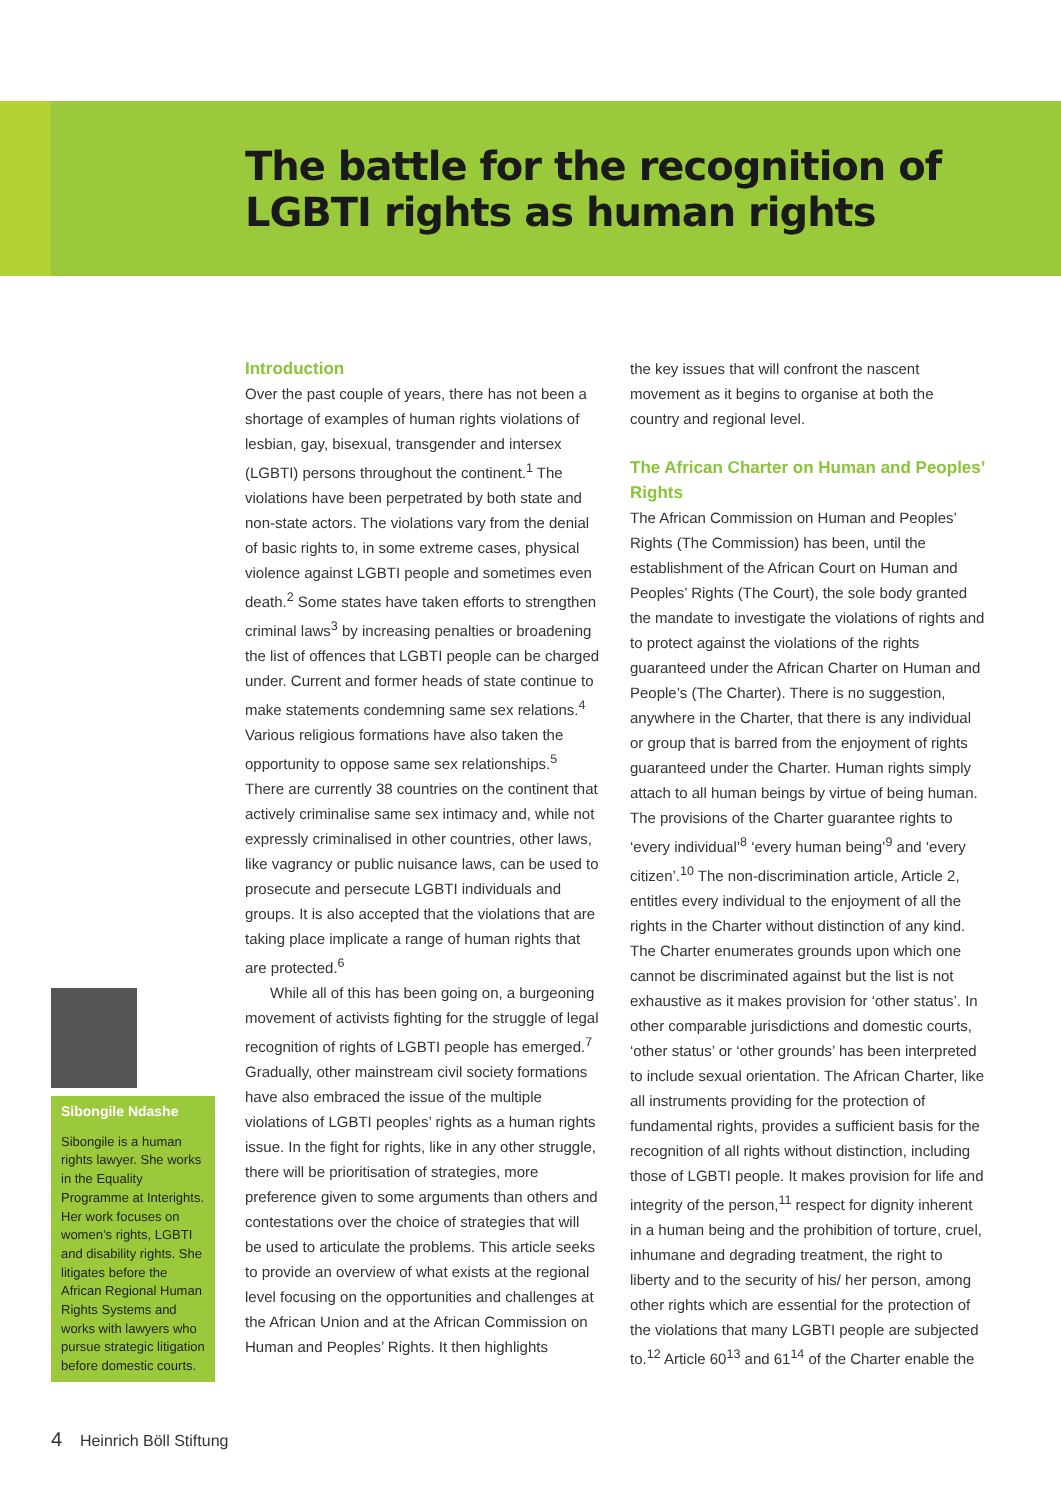The battle for the recognition of LGBTI rights as human rights
Sibongile Ndashe
Sibongile is a human rights lawyer. She works in the Equality Programme at Interights. Her work focuses on women’s rights, LGBTI and disability rights. She litigates before the African Regional Human Rights Systems and works with lawyers who pursue strategic litigation before domestic courts.
Introduction
Over the past couple of years, there has not been a shortage of examples of human rights violations of lesbian, gay, bisexual, transgender and intersex (LGBTI) persons throughout the continent.<sup>1</sup> The violations have been perpetrated by both state and non-state actors. The violations vary from the denial of basic rights to, in some extreme cases, physical violence against LGBTI people and sometimes even death.<sup>2</sup> Some states have taken efforts to strengthen criminal laws<sup>3</sup> by increasing penalties or broadening the list of offences that LGBTI people can be charged under. Current and former heads of state continue to make statements condemning same sex relations.<sup>4</sup> Various religious formations have also taken the opportunity to oppose same sex relationships.<sup>5</sup> There are currently 38 countries on the continent that actively criminalise same sex intimacy and, while not expressly criminalised in other countries, other laws, like vagrancy or public nuisance laws, can be used to prosecute and persecute LGBTI individuals and groups. It is also accepted that the violations that are taking place implicate a range of human rights that are protected.<sup>6</sup>
While all of this has been going on, a burgeoning movement of activists fighting for the struggle of legal recognition of rights of LGBTI people has emerged.<sup>7</sup> Gradually, other mainstream civil society formations have also embraced the issue of the multiple violations of LGBTI peoples’ rights as a human rights issue. In the fight for rights, like in any other struggle, there will be prioritisation of strategies, more preference given to some arguments than others and contestations over the choice of strategies that will be used to articulate the problems. This article seeks to provide an overview of what exists at the regional level focusing on the opportunities and challenges at the African Union and at the African Commission on Human and Peoples’ Rights. It then highlights
the key issues that will confront the nascent movement as it begins to organise at both the country and regional level.
The African Charter on Human and Peoples’ Rights
The African Commission on Human and Peoples’ Rights (The Commission) has been, until the establishment of the African Court on Human and Peoples’ Rights (The Court), the sole body granted the mandate to investigate the violations of rights and to protect against the violations of the rights guaranteed under the African Charter on Human and People’s (The Charter). There is no suggestion, anywhere in the Charter, that there is any individual or group that is barred from the enjoyment of rights guaranteed under the Charter. Human rights simply attach to all human beings by virtue of being human. The provisions of the Charter guarantee rights to ‘every individual’<sup>8</sup> ‘every human being’<sup>9</sup> and ‘every citizen’.<sup>10</sup> The non-discrimination article, Article 2, entitles every individual to the enjoyment of all the rights in the Charter without distinction of any kind. The Charter enumerates grounds upon which one cannot be discriminated against but the list is not exhaustive as it makes provision for ‘other status’. In other comparable jurisdictions and domestic courts, ‘other status’ or ‘other grounds’ has been interpreted to include sexual orientation. The African Charter, like all instruments providing for the protection of fundamental rights, provides a sufficient basis for the recognition of all rights without distinction, including those of LGBTI people. It makes provision for life and integrity of the person,<sup>11</sup> respect for dignity inherent in a human being and the prohibition of torture, cruel, inhumane and degrading treatment, the right to liberty and to the security of his/ her person, among other rights which are essential for the protection of the violations that many LGBTI people are subjected to.<sup>12</sup> Article 60<sup>13</sup> and 61<sup>14</sup> of the Charter enable the
4 Heinrich Böll Stiftung